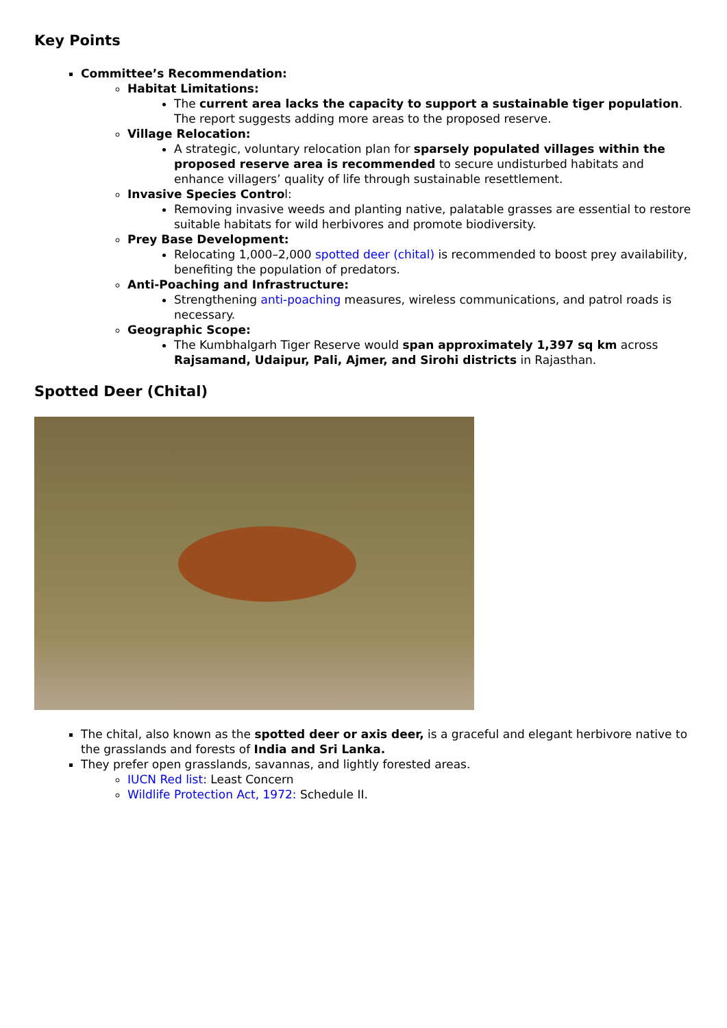Key Points
Committee’s Recommendation:
Habitat Limitations:
The current area lacks the capacity to support a sustainable tiger population. The report suggests adding more areas to the proposed reserve.
Village Relocation:
A strategic, voluntary relocation plan for sparsely populated villages within the proposed reserve area is recommended to secure undisturbed habitats and enhance villagers’ quality of life through sustainable resettlement.
Invasive Species Control:
Removing invasive weeds and planting native, palatable grasses are essential to restore suitable habitats for wild herbivores and promote biodiversity.
Prey Base Development:
Relocating 1,000–2,000 spotted deer (chital) is recommended to boost prey availability, benefiting the population of predators.
Anti-Poaching and Infrastructure:
Strengthening anti-poaching measures, wireless communications, and patrol roads is necessary.
Geographic Scope:
The Kumbhalgarh Tiger Reserve would span approximately 1,397 sq km across Rajsamand, Udaipur, Pali, Ajmer, and Sirohi districts in Rajasthan.
Spotted Deer (Chital)
The chital, also known as the spotted deer or axis deer, is a graceful and elegant herbivore native to the grasslands and forests of India and Sri Lanka.
They prefer open grasslands, savannas, and lightly forested areas.
IUCN Red list: Least Concern
Wildlife Protection Act, 1972: Schedule II.